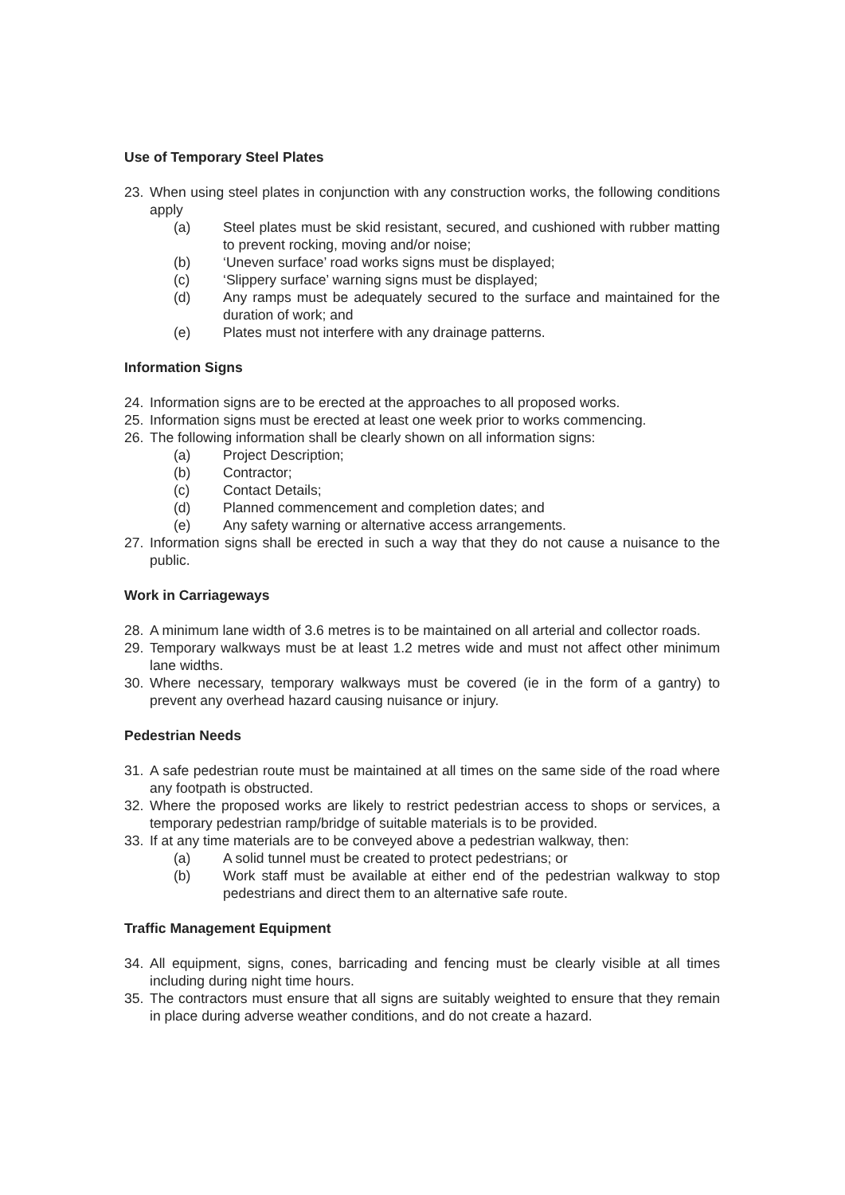Use of Temporary Steel Plates
23. When using steel plates in conjunction with any construction works, the following conditions apply
(a) Steel plates must be skid resistant, secured, and cushioned with rubber matting to prevent rocking, moving and/or noise;
(b) ‘Uneven surface’ road works signs must be displayed;
(c) ‘Slippery surface’ warning signs must be displayed;
(d) Any ramps must be adequately secured to the surface and maintained for the duration of work; and
(e) Plates must not interfere with any drainage patterns.
Information Signs
24. Information signs are to be erected at the approaches to all proposed works.
25. Information signs must be erected at least one week prior to works commencing.
26. The following information shall be clearly shown on all information signs:
(a) Project Description;
(b) Contractor;
(c) Contact Details;
(d) Planned commencement and completion dates; and
(e) Any safety warning or alternative access arrangements.
27. Information signs shall be erected in such a way that they do not cause a nuisance to the public.
Work in Carriageways
28. A minimum lane width of 3.6 metres is to be maintained on all arterial and collector roads.
29. Temporary walkways must be at least 1.2 metres wide and must not affect other minimum lane widths.
30. Where necessary, temporary walkways must be covered (ie in the form of a gantry) to prevent any overhead hazard causing nuisance or injury.
Pedestrian Needs
31. A safe pedestrian route must be maintained at all times on the same side of the road where any footpath is obstructed.
32. Where the proposed works are likely to restrict pedestrian access to shops or services, a temporary pedestrian ramp/bridge of suitable materials is to be provided.
33. If at any time materials are to be conveyed above a pedestrian walkway, then:
(a) A solid tunnel must be created to protect pedestrians; or
(b) Work staff must be available at either end of the pedestrian walkway to stop pedestrians and direct them to an alternative safe route.
Traffic Management Equipment
34. All equipment, signs, cones, barricading and fencing must be clearly visible at all times including during night time hours.
35. The contractors must ensure that all signs are suitably weighted to ensure that they remain in place during adverse weather conditions, and do not create a hazard.